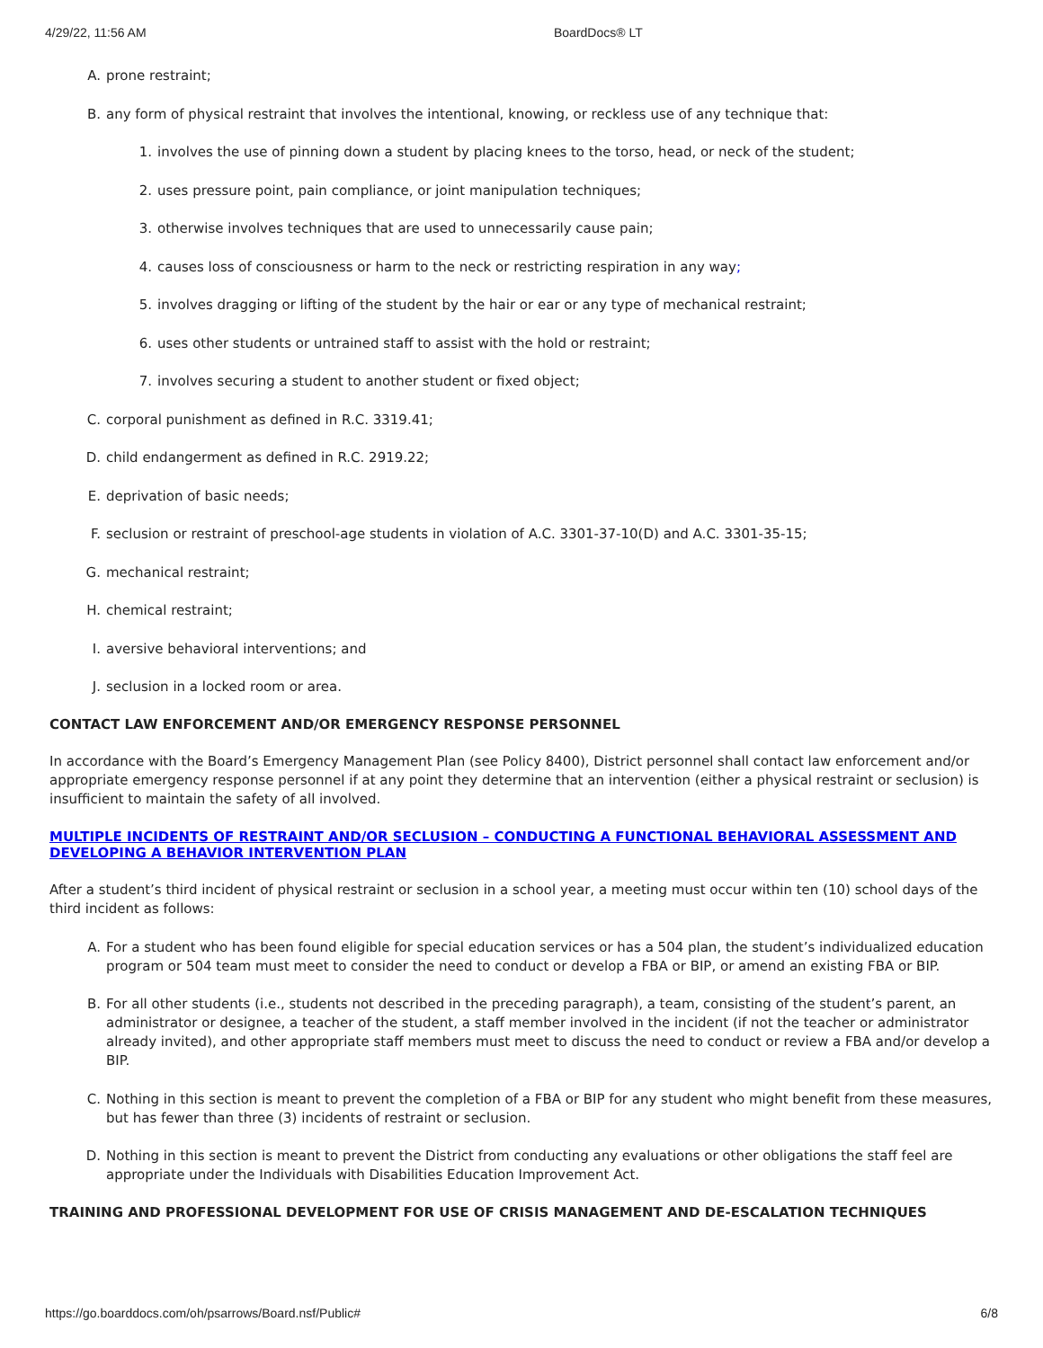4/29/22, 11:56 AM BoardDocs® LT
A. prone restraint;
B. any form of physical restraint that involves the intentional, knowing, or reckless use of any technique that:
1. involves the use of pinning down a student by placing knees to the torso, head, or neck of the student;
2. uses pressure point, pain compliance, or joint manipulation techniques;
3. otherwise involves techniques that are used to unnecessarily cause pain;
4. causes loss of consciousness or harm to the neck or restricting respiration in any way;
5. involves dragging or lifting of the student by the hair or ear or any type of mechanical restraint;
6. uses other students or untrained staff to assist with the hold or restraint;
7. involves securing a student to another student or fixed object;
C. corporal punishment as defined in R.C. 3319.41;
D. child endangerment as defined in R.C. 2919.22;
E. deprivation of basic needs;
F. seclusion or restraint of preschool-age students in violation of A.C. 3301-37-10(D) and A.C. 3301-35-15;
G. mechanical restraint;
H. chemical restraint;
I. aversive behavioral interventions; and
J. seclusion in a locked room or area.
CONTACT LAW ENFORCEMENT AND/OR EMERGENCY RESPONSE PERSONNEL
In accordance with the Board’s Emergency Management Plan (see Policy 8400), District personnel shall contact law enforcement and/or appropriate emergency response personnel if at any point they determine that an intervention (either a physical restraint or seclusion) is insufficient to maintain the safety of all involved.
MULTIPLE INCIDENTS OF RESTRAINT AND/OR SECLUSION – CONDUCTING A FUNCTIONAL BEHAVIORAL ASSESSMENT AND DEVELOPING A BEHAVIOR INTERVENTION PLAN
After a student’s third incident of physical restraint or seclusion in a school year, a meeting must occur within ten (10) school days of the third incident as follows:
A. For a student who has been found eligible for special education services or has a 504 plan, the student’s individualized education program or 504 team must meet to consider the need to conduct or develop a FBA or BIP, or amend an existing FBA or BIP.
B. For all other students (i.e., students not described in the preceding paragraph), a team, consisting of the student’s parent, an administrator or designee, a teacher of the student, a staff member involved in the incident (if not the teacher or administrator already invited), and other appropriate staff members must meet to discuss the need to conduct or review a FBA and/or develop a BIP.
C. Nothing in this section is meant to prevent the completion of a FBA or BIP for any student who might benefit from these measures, but has fewer than three (3) incidents of restraint or seclusion.
D. Nothing in this section is meant to prevent the District from conducting any evaluations or other obligations the staff feel are appropriate under the Individuals with Disabilities Education Improvement Act.
TRAINING AND PROFESSIONAL DEVELOPMENT FOR USE OF CRISIS MANAGEMENT AND DE-ESCALATION TECHNIQUES
https://go.boarddocs.com/oh/psarrows/Board.nsf/Public# 6/8